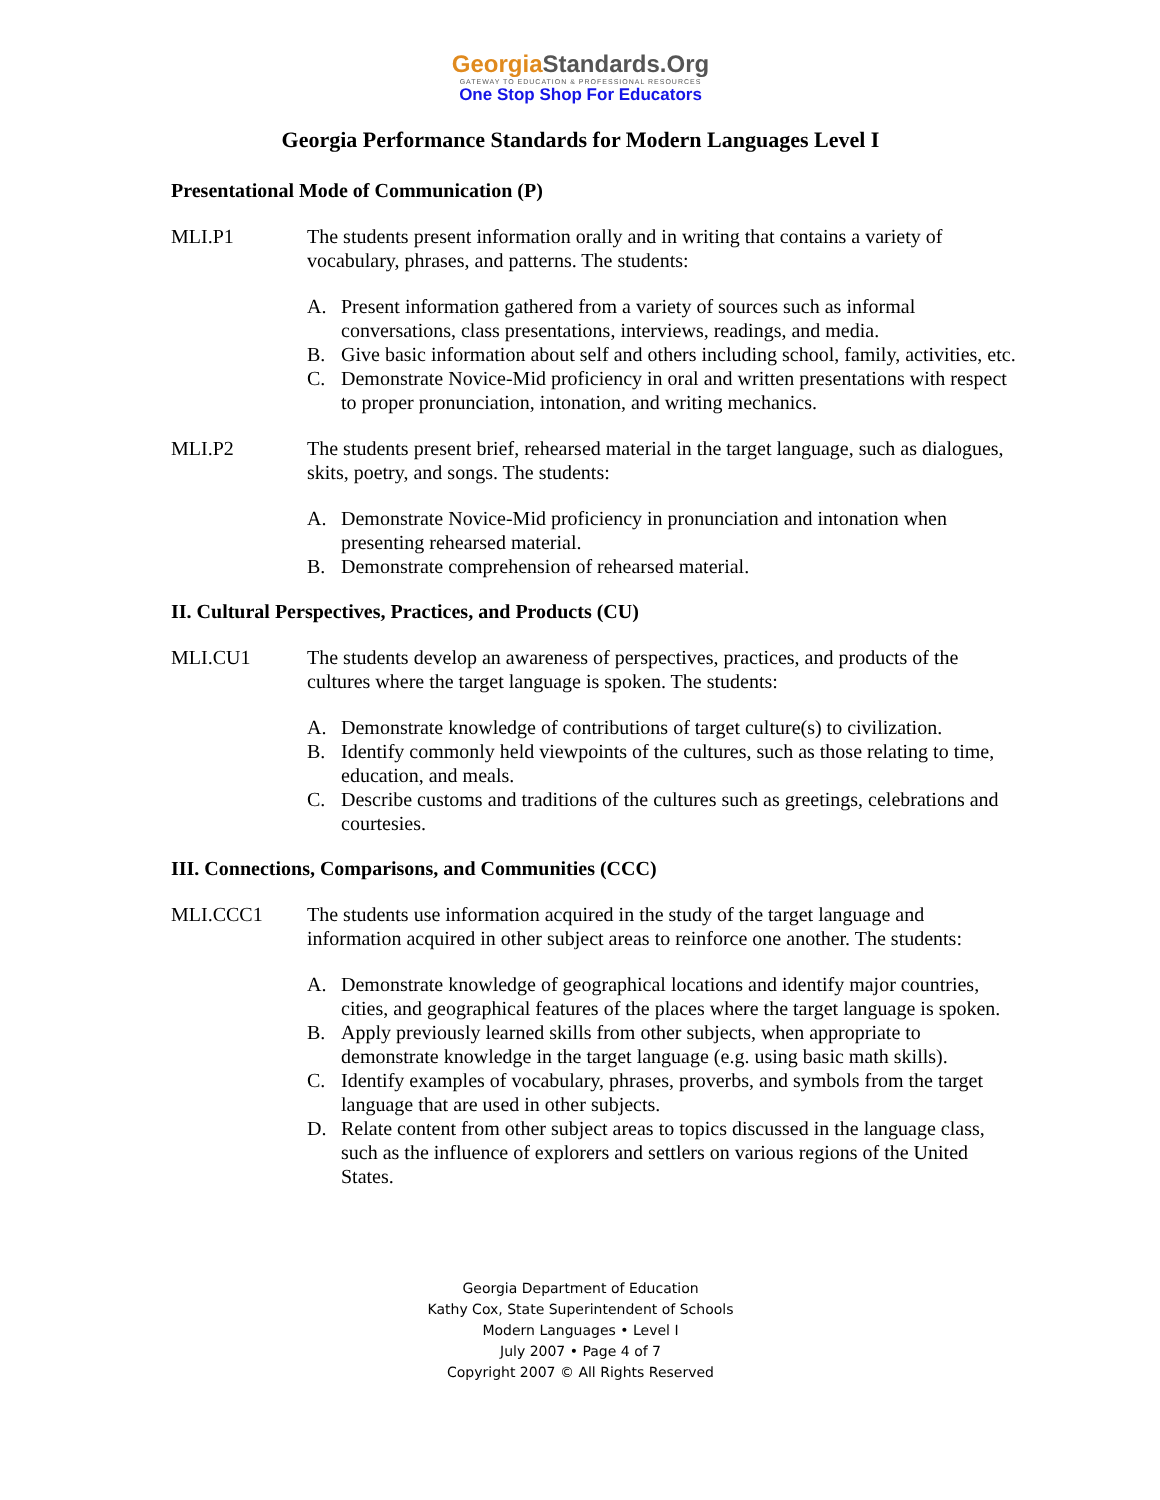GeorgiaStandards.Org
GATEWAY TO EDUCATION & PROFESSIONAL RESOURCES
One Stop Shop For Educators
Georgia Performance Standards for Modern Languages Level I
Presentational Mode of Communication (P)
MLI.P1 The students present information orally and in writing that contains a variety of vocabulary, phrases, and patterns. The students:
A. Present information gathered from a variety of sources such as informal conversations, class presentations, interviews, readings, and media.
B. Give basic information about self and others including school, family, activities, etc.
C. Demonstrate Novice-Mid proficiency in oral and written presentations with respect to proper pronunciation, intonation, and writing mechanics.
MLI.P2 The students present brief, rehearsed material in the target language, such as dialogues, skits, poetry, and songs. The students:
A. Demonstrate Novice-Mid proficiency in pronunciation and intonation when presenting rehearsed material.
B. Demonstrate comprehension of rehearsed material.
II. Cultural Perspectives, Practices, and Products (CU)
MLI.CU1 The students develop an awareness of perspectives, practices, and products of the cultures where the target language is spoken. The students:
A. Demonstrate knowledge of contributions of target culture(s) to civilization.
B. Identify commonly held viewpoints of the cultures, such as those relating to time, education, and meals.
C. Describe customs and traditions of the cultures such as greetings, celebrations and courtesies.
III. Connections, Comparisons, and Communities (CCC)
MLI.CCC1 The students use information acquired in the study of the target language and information acquired in other subject areas to reinforce one another. The students:
A. Demonstrate knowledge of geographical locations and identify major countries, cities, and geographical features of the places where the target language is spoken.
B. Apply previously learned skills from other subjects, when appropriate to demonstrate knowledge in the target language (e.g. using basic math skills).
C. Identify examples of vocabulary, phrases, proverbs, and symbols from the target language that are used in other subjects.
D. Relate content from other subject areas to topics discussed in the language class, such as the influence of explorers and settlers on various regions of the United States.
Georgia Department of Education
Kathy Cox, State Superintendent of Schools
Modern Languages • Level I
July 2007 • Page 4 of 7
Copyright 2007 © All Rights Reserved